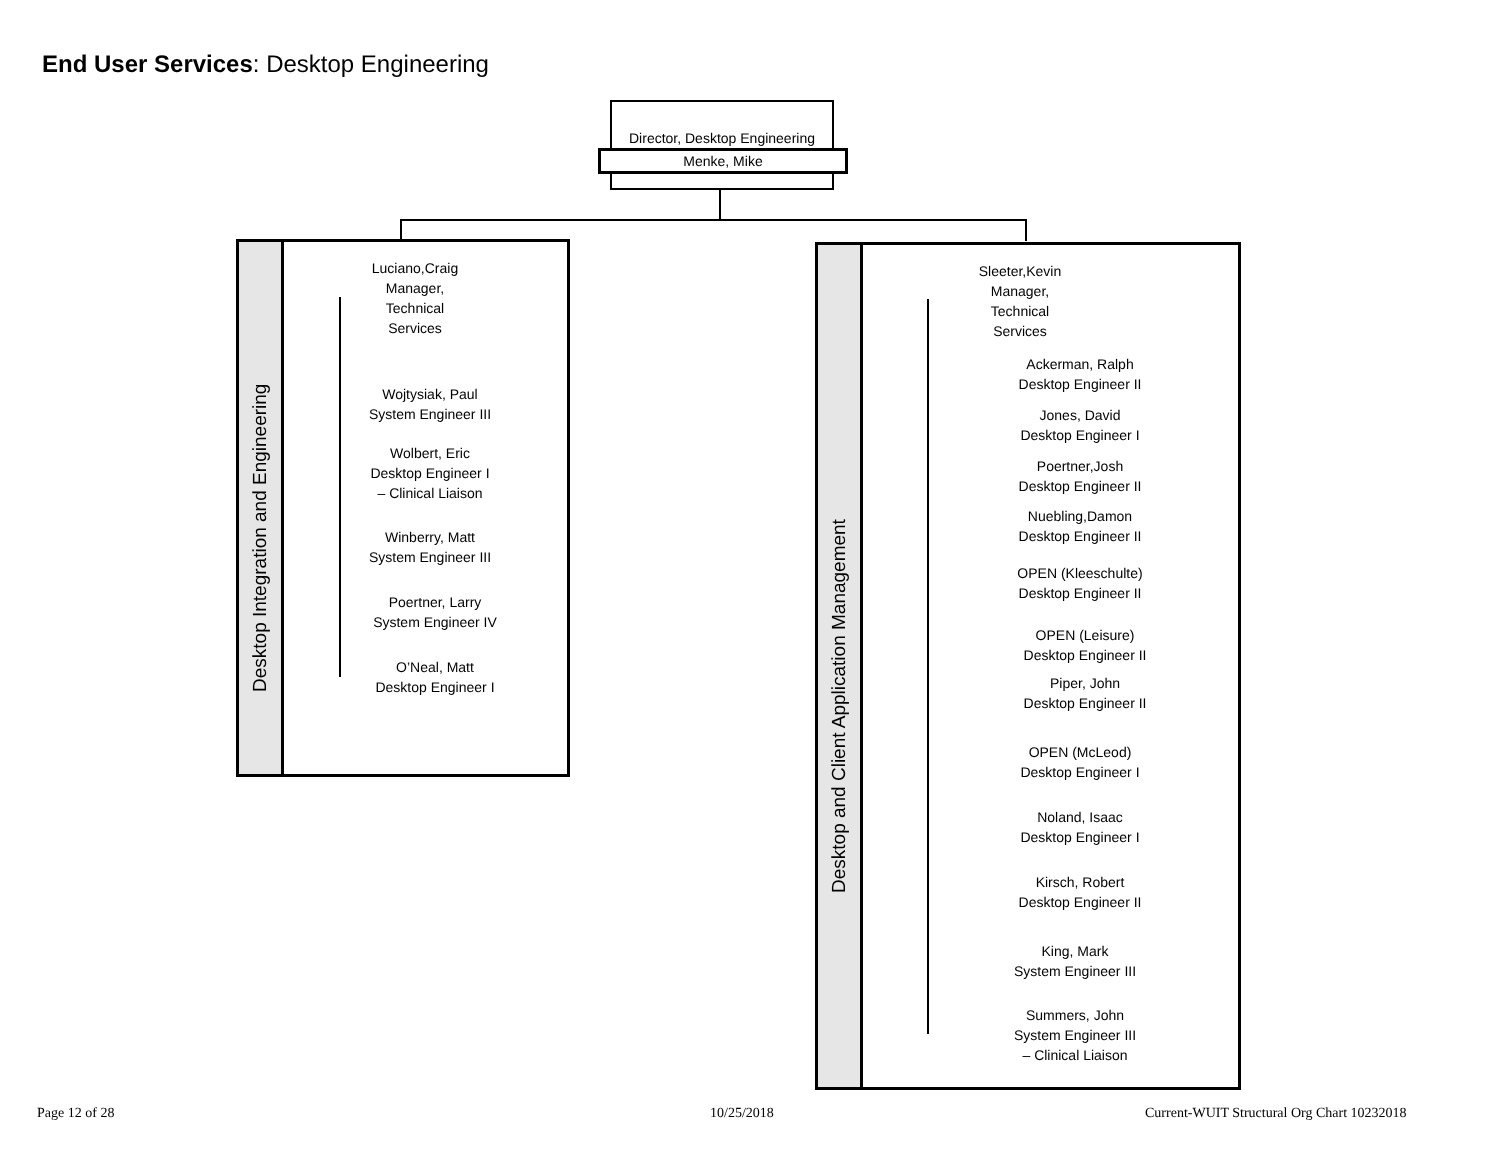End User Services: Desktop Engineering
Director, Desktop Engineering
Menke, Mike
Desktop Integration and Engineering
Luciano,Craig
Manager,
Technical
Services
Wojtysiak, Paul
System Engineer III
Wolbert, Eric
Desktop Engineer I
– Clinical Liaison
Winberry, Matt
System Engineer III
Poertner, Larry
System Engineer IV
O’Neal, Matt
Desktop Engineer I
Desktop and Client Application Management
Sleeter,Kevin
Manager,
Technical
Services
Ackerman, Ralph
Desktop Engineer II
Jones, David
Desktop Engineer I
Poertner,Josh
Desktop Engineer II
Nuebling,Damon
Desktop Engineer II
OPEN (Kleeschulte)
Desktop Engineer II
OPEN (Leisure)
Desktop Engineer II
Piper, John
Desktop Engineer II
OPEN (McLeod)
Desktop Engineer I
Noland, Isaac
Desktop Engineer I
Kirsch, Robert
Desktop Engineer II
King, Mark
System Engineer III
Summers, John
System Engineer III
– Clinical Liaison
Page 12 of 28 10/25/2018
Current-WUIT Structural Org Chart 10232018